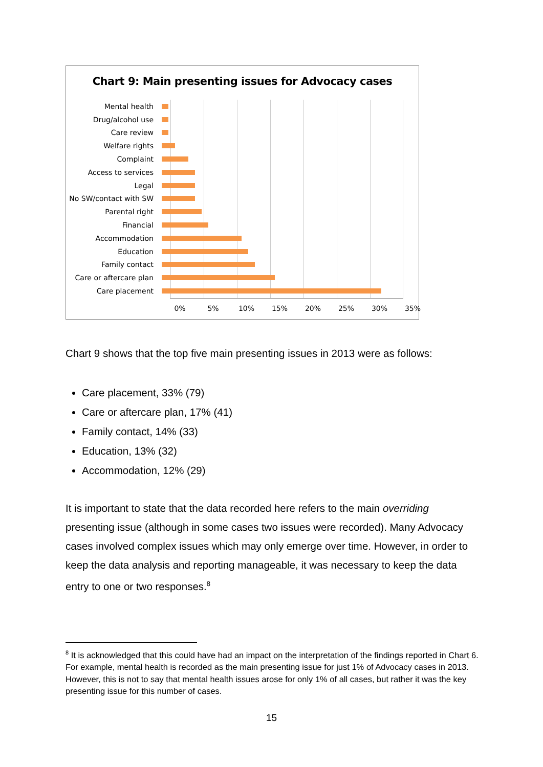Chart 9: Main presenting issues for Advocacy cases
Mental health
Drug/alcohol use
Care review
Welfare rights
Complaint
Access to services
Legal
No SW/contact with SW
Parental right
Financial
Accommodation
Education
Family contact
Care or aftercare plan
Care placement
0% 5% 10% 15% 20% 25% 30% 35%
Chart 9 shows that the top five main presenting issues in 2013 were as follows:
Care placement, 33% (79)
Care or aftercare plan, 17% (41)
Family contact, 14% (33)
Education, 13% (32)
Accommodation, 12% (29)
It is important to state that the data recorded here refers to the main overriding presenting issue (although in some cases two issues were recorded). Many Advocacy cases involved complex issues which may only emerge over time. However, in order to keep the data analysis and reporting manageable, it was necessary to keep the data entry to one or two responses.<sup>8</sup>
<sup>8</sup> It is acknowledged that this could have had an impact on the interpretation of the findings reported in Chart 6. For example, mental health is recorded as the main presenting issue for just 1% of Advocacy cases in 2013. However, this is not to say that mental health issues arose for only 1% of all cases, but rather it was the key presenting issue for this number of cases.
15